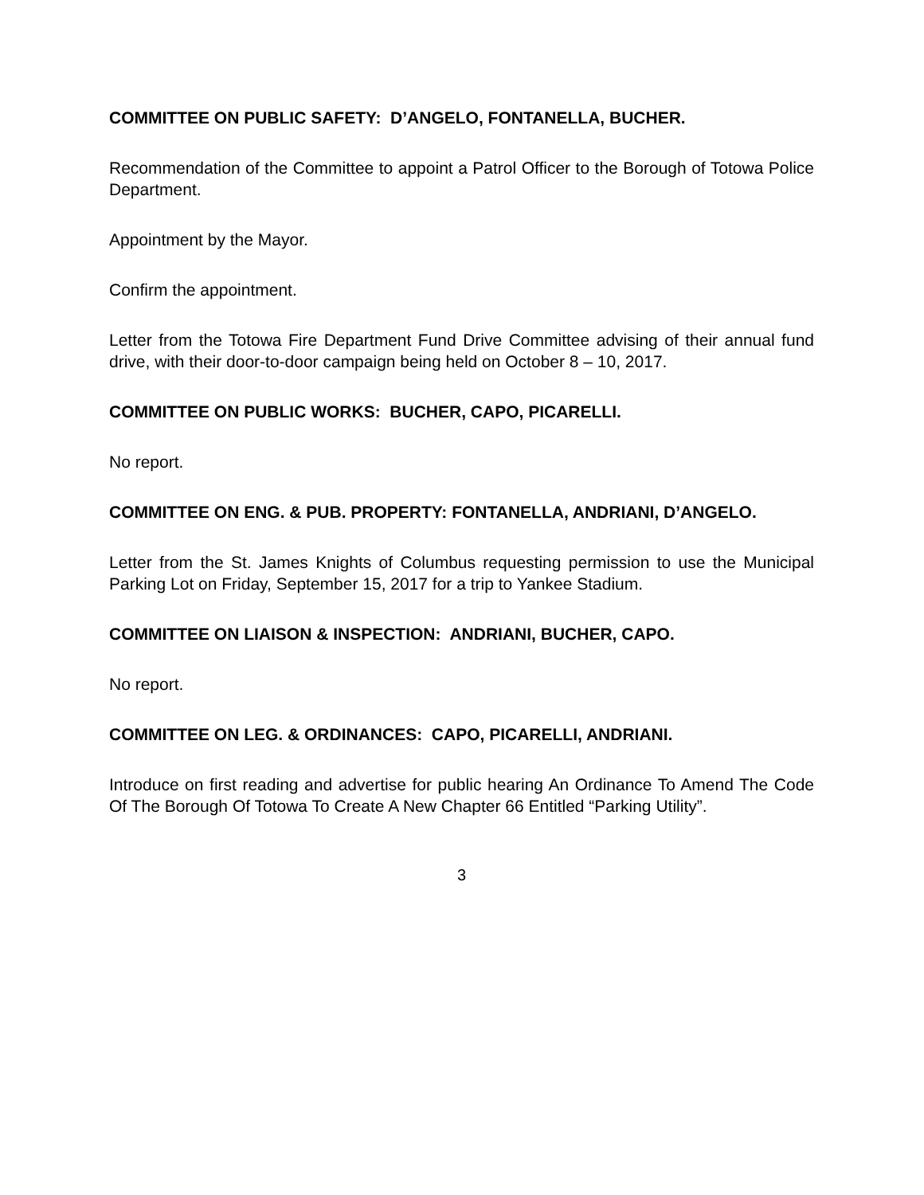COMMITTEE ON PUBLIC SAFETY: D’ANGELO, FONTANELLA, BUCHER.
Recommendation of the Committee to appoint a Patrol Officer to the Borough of Totowa Police Department.
Appointment by the Mayor.
Confirm the appointment.
Letter from the Totowa Fire Department Fund Drive Committee advising of their annual fund drive, with their door-to-door campaign being held on October 8 – 10, 2017.
COMMITTEE ON PUBLIC WORKS: BUCHER, CAPO, PICARELLI.
No report.
COMMITTEE ON ENG. & PUB. PROPERTY: FONTANELLA, ANDRIANI, D’ANGELO.
Letter from the St. James Knights of Columbus requesting permission to use the Municipal Parking Lot on Friday, September 15, 2017 for a trip to Yankee Stadium.
COMMITTEE ON LIAISON & INSPECTION: ANDRIANI, BUCHER, CAPO.
No report.
COMMITTEE ON LEG. & ORDINANCES: CAPO, PICARELLI, ANDRIANI.
Introduce on first reading and advertise for public hearing An Ordinance To Amend The Code Of The Borough Of Totowa To Create A New Chapter 66 Entitled “Parking Utility”.
3